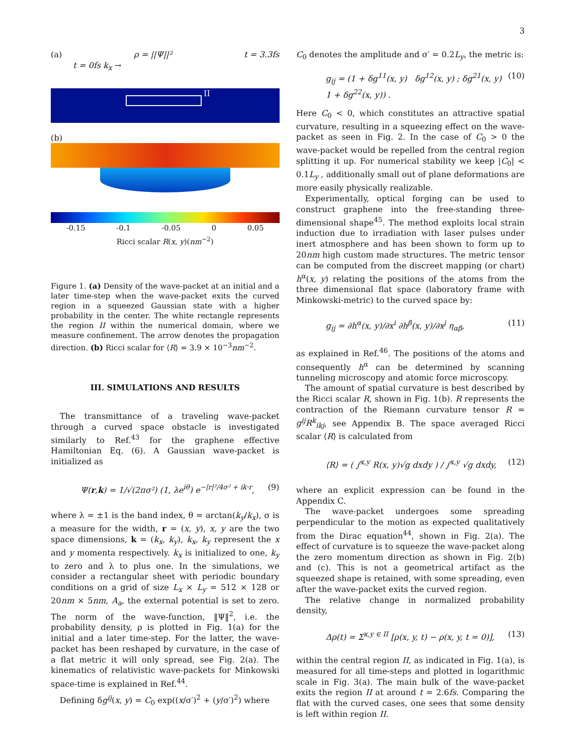3
(a) ρ = ||Ψ||² t = 3.3fs
t = 0fs k<sub>x</sub> →
II
(b)
-0.15 -0.1 -0.05 0 0.05
Ricci scalar R(x, y)(nm<sup>−2</sup>)
Figure 1. (a) Density of the wave-packet at an initial and a later time-step when the wave-packet exits the curved region in a squeezed Gaussian state with a higher probability in the center. The white rectangle represents the region II within the numerical domain, where we measure confinement. The arrow denotes the propagation direction. (b) Ricci scalar for ⟨R⟩ = 3.9 × 10<sup>−3</sup>nm<sup>−2</sup>.
III. SIMULATIONS AND RESULTS
The transmittance of a traveling wave-packet through a curved space obstacle is investigated similarly to Ref.<sup>43</sup> for the graphene effective Hamiltonian Eq. (6). A Gaussian wave-packet is initialized as
Ψ(r,k) = 1/√(2πσ²) (1, λe<sup>iθ</sup>) e<sup>−|r|²/4σ² + ik·r</sup>, (9)
where λ = ±1 is the band index, θ = arctan(k<sub>y</sub>/k<sub>x</sub>), σ is a measure for the width, r = (x, y), x, y are the two space dimensions, k = (k<sub>x</sub>, k<sub>y</sub>), k<sub>x</sub>, k<sub>y</sub> represent the x and y momenta respectively. k<sub>x</sub> is initialized to one, k<sub>y</sub> to zero and λ to plus one. In the simulations, we consider a rectangular sheet with periodic boundary conditions on a grid of size L<sub>x</sub> × L<sub>y</sub> = 512 × 128 or 20nm × 5nm, A<sub>a</sub>, the external potential is set to zero. The norm of the wave-function, ‖Ψ‖<sup>2</sup>, i.e. the probability density, ρ is plotted in Fig. 1(a) for the initial and a later time-step. For the latter, the wave-packet has been reshaped by curvature, in the case of a flat metric it will only spread, see Fig. 2(a). The kinematics of relativistic wave-packets for Minkowski space-time is explained in Ref.<sup>44</sup>.
Defining δg<sup>ij</sup>(x, y) = C<sub>0</sub> exp((x/σ′)<sup>2</sup> + (y/σ′)<sup>2</sup>) where
C<sub>0</sub> denotes the amplitude and σ′ = 0.2L<sub>y</sub>, the metric is:
g<sub>ij</sub> = (1 + δg<sup>11</sup>(x, y) δg<sup>12</sup>(x, y) ; δg<sup>21</sup>(x, y) 1 + δg<sup>22</sup>(x, y)) . (10)
Here C<sub>0</sub> < 0, which constitutes an attractive spatial curvature, resulting in a squeezing effect on the wave-packet as seen in Fig. 2. In the case of C<sub>0</sub> > 0 the wave-packet would be repelled from the central region splitting it up. For numerical stability we keep |C<sub>0</sub>| < 0.1L<sub>y</sub> , additionally small out of plane deformations are more easily physically realizable.
Experimentally, optical forging can be used to construct graphene into the free-standing three-dimensional shape<sup>45</sup>. The method exploits local strain induction due to irradiation with laser pulses under inert atmosphere and has been shown to form up to 20nm high custom made structures. The metric tensor can be computed from the discreet mapping (or chart) h<sup>α</sup>(x, y) relating the positions of the atoms from the three dimensional flat space (laboratory frame with Minkowski-metric) to the curved space by:
g<sub>ij</sub> = ∂h<sup>α</sup>(x, y)/∂x<sup>i</sup> ∂h<sup>β</sup>(x, y)/∂x<sup>j</sup> η<sub>αβ</sub>, (11)
as explained in Ref.<sup>46</sup>. The positions of the atoms and consequently h<sup>α</sup> can be determined by scanning tunneling microscopy and atomic force microscopy.
The amount of spatial curvature is best described by the Ricci scalar R, shown in Fig. 1(b). R represents the contraction of the Riemann curvature tensor R = g<sup>ij</sup>R<sup>k</sup><sub>ikj</sub>, see Appendix B. The space averaged Ricci scalar ⟨R⟩ is calculated from
⟨R⟩ = ( ∫<sup>x,y</sup> R(x, y)√g dxdy ) / ∫<sup>x,y</sup> √g dxdy, (12)
where an explicit expression can be found in the Appendix C.
The wave-packet undergoes some spreading perpendicular to the motion as expected qualitatively from the Dirac equation<sup>44</sup>, shown in Fig. 2(a). The effect of curvature is to squeeze the wave-packet along the zero momentum direction as shown in Fig. 2(b) and (c). This is not a geometrical artifact as the squeezed shape is retained, with some spreading, even after the wave-packet exits the curved region.
The relative change in normalized probability density,
Δρ(t) = Σ<sup>x,y ∈ II</sup> [ρ(x, y, t) − ρ(x, y, t = 0)], (13)
within the central region II, as indicated in Fig. 1(a), is measured for all time-steps and plotted in logarithmic scale in Fig. 3(a). The main bulk of the wave-packet exits the region II at around t = 2.6fs. Comparing the flat with the curved cases, one sees that some density is left within region II.